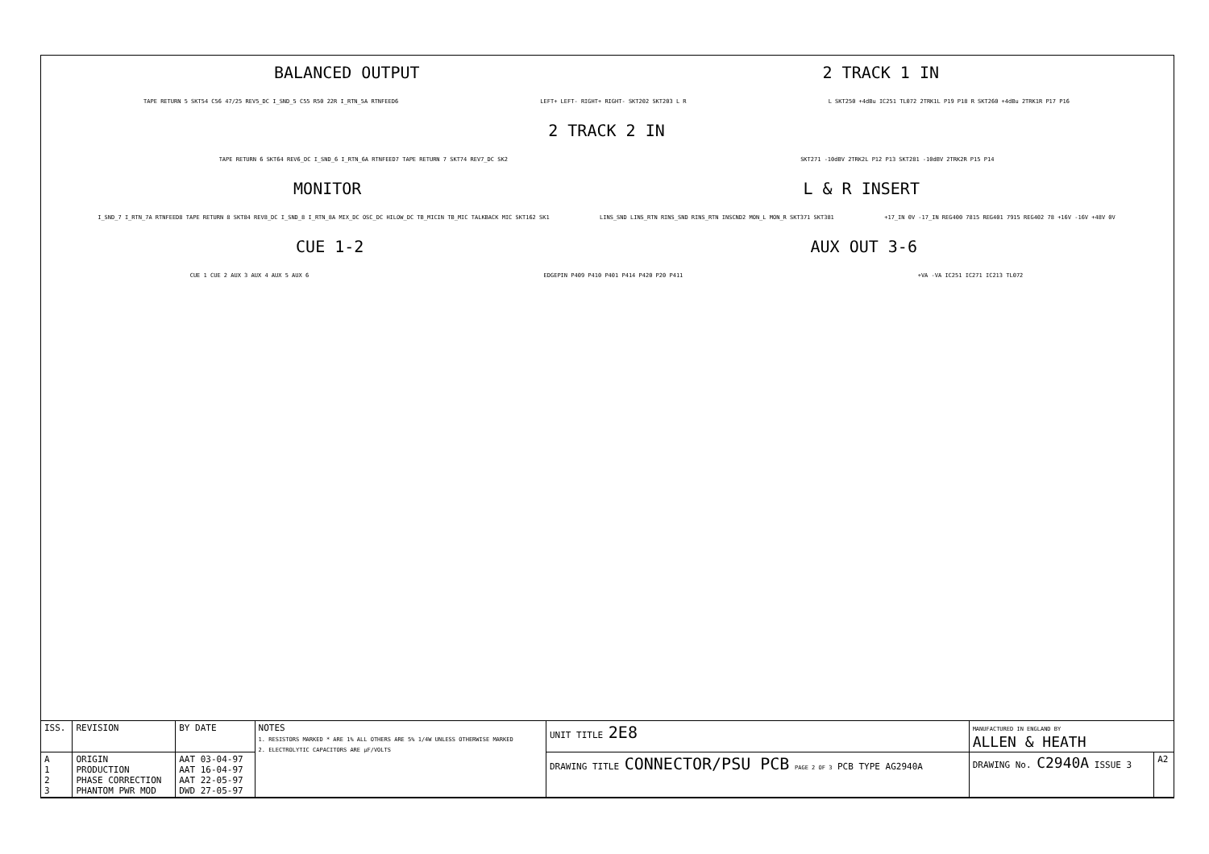BALANCED OUTPUT 2 TRACK 1 IN
TAPE RETURN 5 SKT54 C56 47/25 REV5_DC I_SND_5 C55 R50 22R I_RTN_5A RTNFEED6 LEFT+ LEFT- RIGHT+ RIGHT- SKT202 SKT203 L R L SKT250 +4dBu IC251 TL072 2TRK1L P19 P18 R SKT260 +4dBu 2TRK1R P17 P16
2 TRACK 2 IN
TAPE RETURN 6 SKT64 REV6_DC I_SND_6 I_RTN_6A RTNFEED7 TAPE RETURN 7 SKT74 REV7_DC SK2 SKT271 -10dBV 2TRK2L P12 P13 SKT281 -10dBV 2TRK2R P15 P14
MONITOR L & R INSERT
I_SND_7 I_RTN_7A RTNFEED8 TAPE RETURN 8 SKT84 REV8_DC I_SND_8 I_RTN_8A MIX_DC OSC_DC HILOW_DC TB_MICIN TB_MIC TALKBACK MIC SKT162 SK1 LINS_SND LINS_RTN RINS_SND RINS_RTN INSCND2 MON_L MON_R SKT371 SKT381 +17_IN 0V -17_IN REG400 7815 REG401 7915 REG402 78 +16V -16V +48V 0V
CUE 1-2 AUX OUT 3-6
CUE 1 CUE 2 AUX 3 AUX 4 AUX 5 AUX 6 EDGEPIN P409 P410 P401 P414 P420 P20 P411 +VA -VA IC251 IC271 IC213 TL072
| ISS. | REVISION | BY DATE | NOTES 1. RESISTORS MARKED * ARE 1% ALL OTHERS ARE 5% 1/4W UNLESS OTHERWISE MARKED 2. ELECTROLYTIC CAPACITORS ARE µF/VOLTS | UNIT TITLE 2E8 | MANUFACTURED IN ENGLAND BY ALLEN & HEATH | |
| A 1 2 3 | ORIGIN PRODUCTION PHASE CORRECTION PHANTOM PWR MOD | AAT 03-04-97 AAT 16-04-97 AAT 22-05-97 DWD 27-05-97 | | DRAWING TITLE CONNECTOR/PSU PCB PAGE 2 OF 3 PCB TYPE AG2940A | DRAWING No. C2940A ISSUE 3 | A2 |